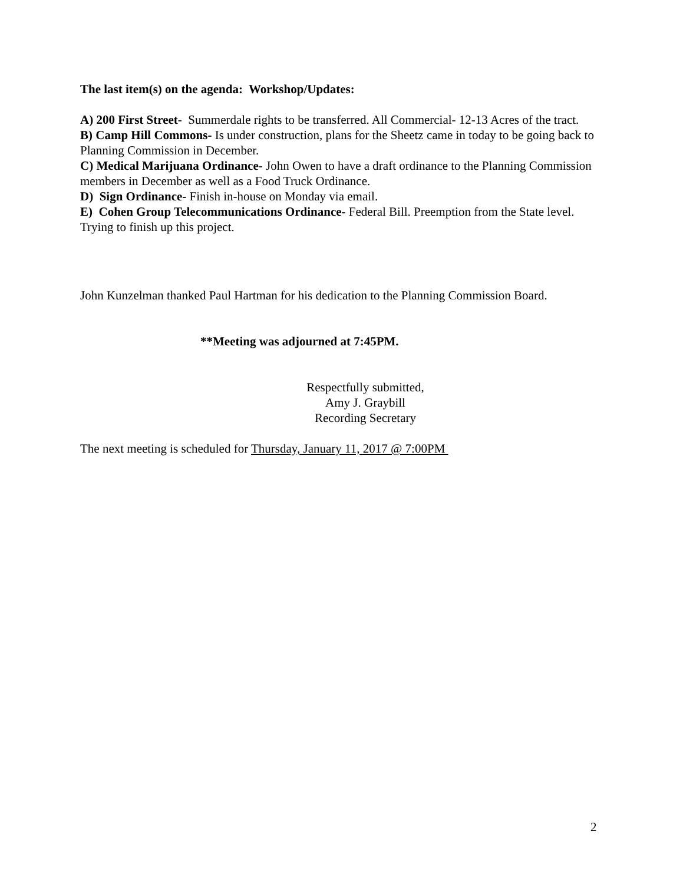The last item(s) on the agenda: Workshop/Updates:
A) 200 First Street- Summerdale rights to be transferred. All Commercial- 12-13 Acres of the tract.
B) Camp Hill Commons- Is under construction, plans for the Sheetz came in today to be going back to Planning Commission in December.
C) Medical Marijuana Ordinance- John Owen to have a draft ordinance to the Planning Commission members in December as well as a Food Truck Ordinance.
D) Sign Ordinance- Finish in-house on Monday via email.
E) Cohen Group Telecommunications Ordinance- Federal Bill. Preemption from the State level. Trying to finish up this project.
John Kunzelman thanked Paul Hartman for his dedication to the Planning Commission Board.
**Meeting was adjourned at 7:45PM.
Respectfully submitted,
Amy J. Graybill
Recording Secretary
The next meeting is scheduled for Thursday, January 11, 2017 @ 7:00PM
2